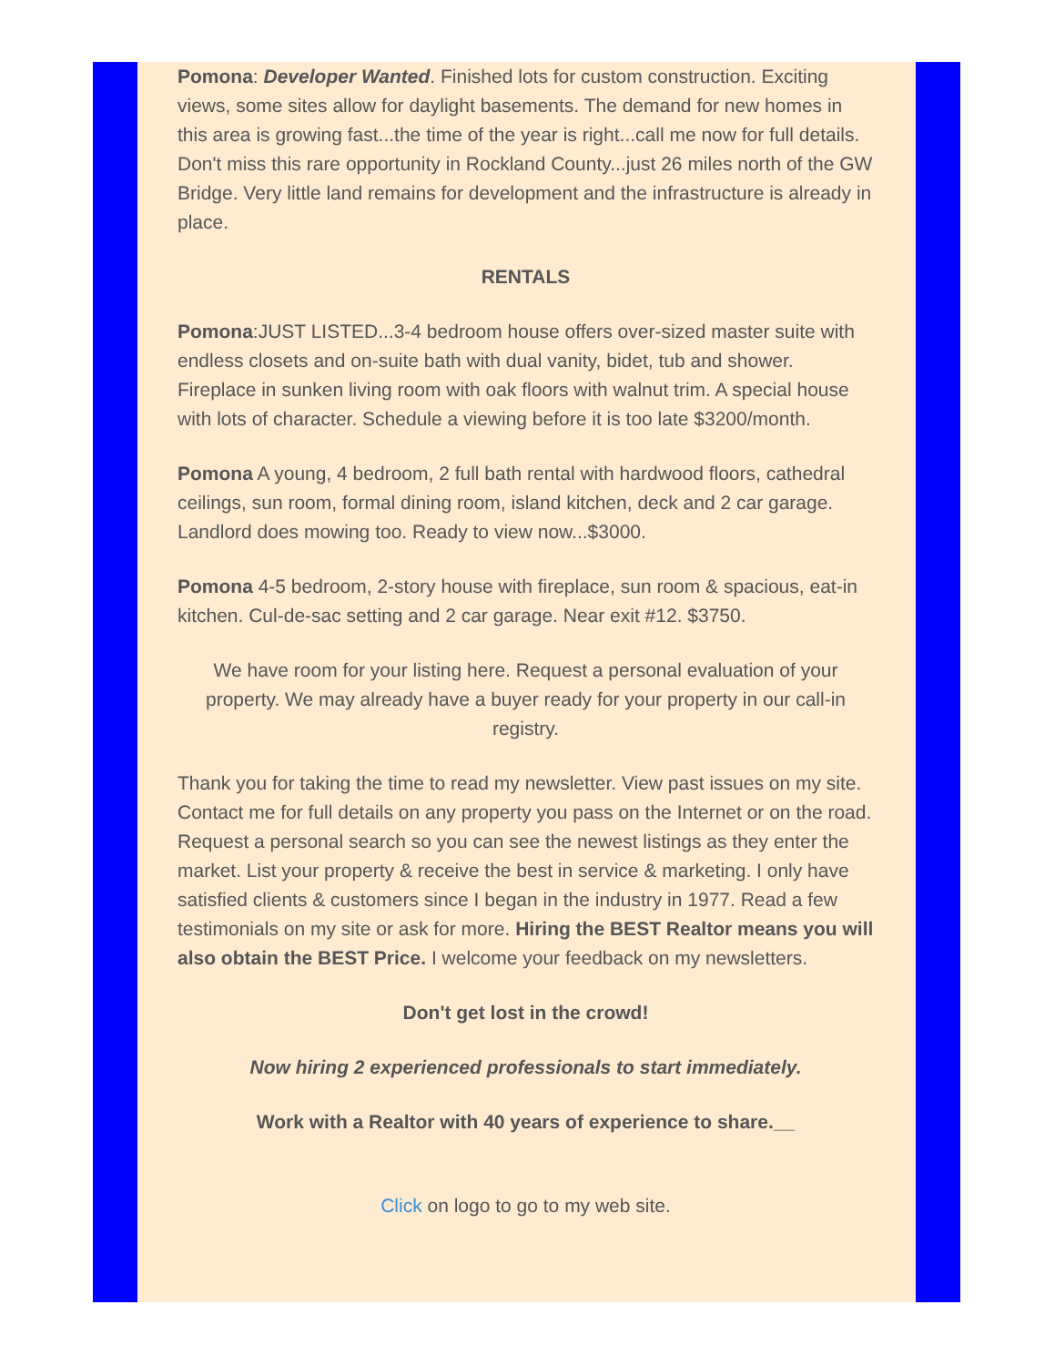Pomona: Developer Wanted. Finished lots for custom construction. Exciting views, some sites allow for daylight basements. The demand for new homes in this area is growing fast...the time of the year is right...call me now for full details. Don't miss this rare opportunity in Rockland County...just 26 miles north of the GW Bridge. Very little land remains for development and the infrastructure is already in place.
RENTALS
Pomona:JUST LISTED...3-4 bedroom house offers over-sized master suite with endless closets and on-suite bath with dual vanity, bidet, tub and shower. Fireplace in sunken living room with oak floors with walnut trim. A special house with lots of character. Schedule a viewing before it is too late $3200/month.
Pomona A young, 4 bedroom, 2 full bath rental with hardwood floors, cathedral ceilings, sun room, formal dining room, island kitchen, deck and 2 car garage. Landlord does mowing too. Ready to view now...$3000.
Pomona 4-5 bedroom, 2-story house with fireplace, sun room & spacious, eat-in kitchen. Cul-de-sac setting and 2 car garage. Near exit #12. $3750.
We have room for your listing here. Request a personal evaluation of your property. We may already have a buyer ready for your property in our call-in registry.
Thank you for taking the time to read my newsletter. View past issues on my site. Contact me for full details on any property you pass on the Internet or on the road. Request a personal search so you can see the newest listings as they enter the market. List your property & receive the best in service & marketing. I only have satisfied clients & customers since I began in the industry in 1977. Read a few testimonials on my site or ask for more. Hiring the BEST Realtor means you will also obtain the BEST Price. I welcome your feedback on my newsletters.
Don't get lost in the crowd!
Now hiring 2 experienced professionals to start immediately.
Work with a Realtor with 40 years of experience to share.__
Click on logo to go to my web site.